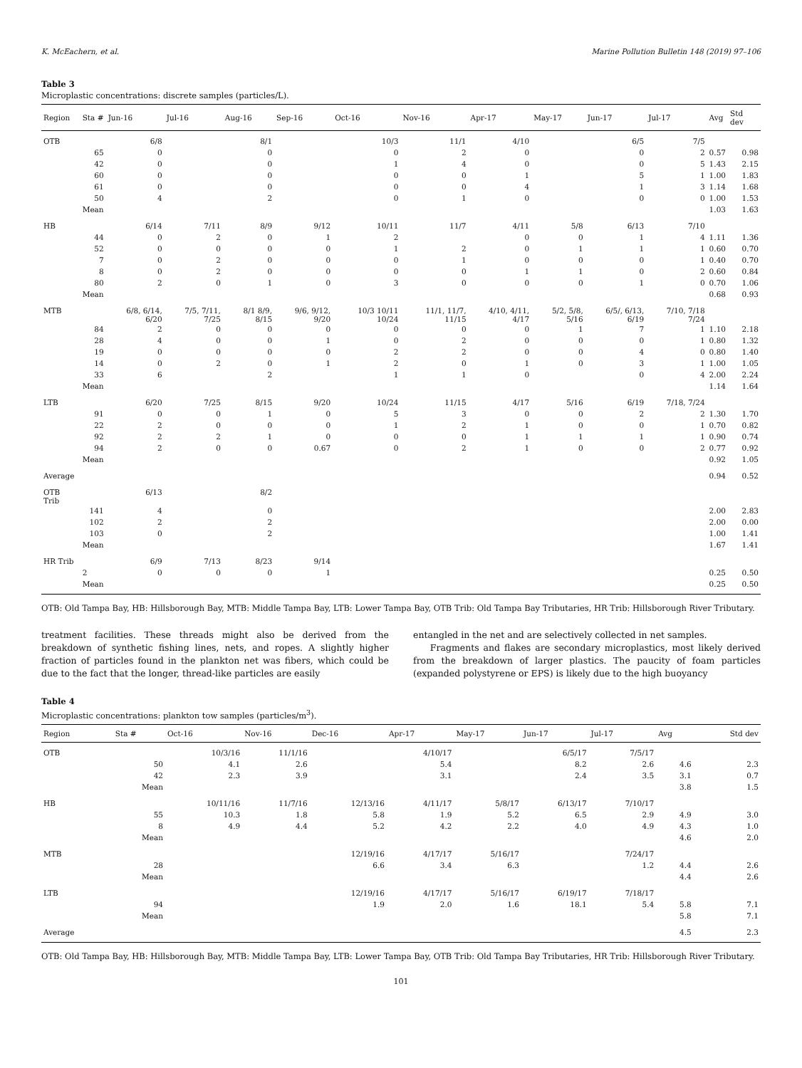K. McEachern, et al. Marine Pollution Bulletin 148 (2019) 97–106
Table 3
Microplastic concentrations: discrete samples (particles/L).
| Region | Sta # | Jun-16 | Jul-16 | Aug-16 | Sep-16 | Oct-16 | Nov-16 | Apr-17 | May-17 | Jun-17 | Jul-17 | Avg | Std dev |
| --- | --- | --- | --- | --- | --- | --- | --- | --- | --- | --- | --- | --- | --- |
| OTB | | 6/8 | | 8/1 | | 10/3 | 11/1 | 4/10 | | 6/5 | 7/5 | | |
| | 65 | 0 | | 0 | | 0 | 2 | 0 | | 0 | 2 | 0.57 | 0.98 |
| | 42 | 0 | | 0 | | 1 | 4 | 0 | | 0 | 5 | 1.43 | 2.15 |
| | 60 | 0 | | 0 | | 0 | 0 | 1 | | 5 | 1 | 1.00 | 1.83 |
| | 61 | 0 | | 0 | | 0 | 0 | 4 | | 1 | 3 | 1.14 | 1.68 |
| | 50 | 4 | | 2 | | 0 | 1 | 0 | | 0 | 0 | 1.00 | 1.53 |
| | Mean | | | | | | | | | | | 1.03 | 1.63 |
| HB | | 6/14 | 7/11 | 8/9 | 9/12 | 10/11 | 11/7 | 4/11 | 5/8 | 6/13 | 7/10 | | |
| | 44 | 0 | 2 | 0 | 1 | 2 | | 0 | 0 | 1 | 4 | 1.11 | 1.36 |
| | 52 | 0 | 0 | 0 | 0 | 1 | 2 | 0 | 1 | 1 | 1 | 0.60 | 0.70 |
| | 7 | 0 | 2 | 0 | 0 | 0 | 1 | 0 | 0 | 0 | 1 | 0.40 | 0.70 |
| | 8 | 0 | 2 | 0 | 0 | 0 | 0 | 1 | 1 | 0 | 2 | 0.60 | 0.84 |
| | 80 | 2 | 0 | 1 | 0 | 3 | 0 | 0 | 0 | 1 | 0 | 0.70 | 1.06 |
| | Mean | | | | | | | | | | | 0.68 | 0.93 |
| MTB | | 6/8, 6/14, 6/20 | 7/5, 7/11, 7/25 | 8/1 8/9, 8/15 | 9/6, 9/12, 9/20 | 10/3 10/11 10/24 | 11/1, 11/7, 11/15 | 4/10, 4/11, 4/17 | 5/2, 5/8, 5/16 | 6/5/, 6/13, 6/19 | 7/10, 7/18 7/24 | | |
| | 84 | 2 | 0 | 0 | 0 | 0 | 0 | 0 | 1 | 7 | 1 | 1.10 | 2.18 |
| | 28 | 4 | 0 | 0 | 1 | 0 | 2 | 0 | 0 | 0 | 1 | 0.80 | 1.32 |
| | 19 | 0 | 0 | 0 | 0 | 2 | 2 | 0 | 0 | 4 | 0 | 0.80 | 1.40 |
| | 14 | 0 | 2 | 0 | 1 | 2 | 0 | 1 | 0 | 3 | 1 | 1.00 | 1.05 |
| | 33 | 6 | | 2 | | 1 | 1 | 0 | | 0 | 4 | 2.00 | 2.24 |
| | Mean | | | | | | | | | | | 1.14 | 1.64 |
| LTB | | 6/20 | 7/25 | 8/15 | 9/20 | 10/24 | 11/15 | 4/17 | 5/16 | 6/19 | 7/18, 7/24 | | |
| | 91 | 0 | 0 | 1 | 0 | 5 | 3 | 0 | 0 | 2 | 2 | 1.30 | 1.70 |
| | 22 | 2 | 0 | 0 | 0 | 1 | 2 | 1 | 0 | 0 | 1 | 0.70 | 0.82 |
| | 92 | 2 | 2 | 1 | 0 | 0 | 0 | 1 | 1 | 1 | 1 | 0.90 | 0.74 |
| | 94 | 2 | 0 | 0 | 0.67 | 0 | 2 | 1 | 0 | 0 | 2 | 0.77 | 0.92 |
| | Mean | | | | | | | | | | | 0.92 | 1.05 |
| Average | | | | | | | | | | | | 0.94 | 0.52 |
| OTB Trib | | 6/13 | | 8/2 | | | | | | | | | |
| | 141 | 4 | | 0 | | | | | | | | 2.00 | 2.83 |
| | 102 | 2 | | 2 | | | | | | | | 2.00 | 0.00 |
| | 103 | 0 | | 2 | | | | | | | | 1.00 | 1.41 |
| | Mean | | | | | | | | | | | 1.67 | 1.41 |
| HR Trib | | 6/9 | 7/13 | 8/23 | 9/14 | | | | | | | | |
| | 2 | 0 | 0 | 0 | 1 | | | | | | | 0.25 | 0.50 |
| | Mean | | | | | | | | | | | 0.25 | 0.50 |
OTB: Old Tampa Bay, HB: Hillsborough Bay, MTB: Middle Tampa Bay, LTB: Lower Tampa Bay, OTB Trib: Old Tampa Bay Tributaries, HR Trib: Hillsborough River Tributary.
treatment facilities. These threads might also be derived from the breakdown of synthetic fishing lines, nets, and ropes. A slightly higher fraction of particles found in the plankton net was fibers, which could be due to the fact that the longer, thread-like particles are easily
entangled in the net and are selectively collected in net samples.
Fragments and flakes are secondary microplastics, most likely derived from the breakdown of larger plastics. The paucity of foam particles (expanded polystyrene or EPS) is likely due to the high buoyancy
Table 4
Microplastic concentrations: plankton tow samples (particles/m<sup>3</sup>).
| Region | Sta # | Oct-16 | Nov-16 | Dec-16 | Apr-17 | May-17 | Jun-17 | Jul-17 | Avg | Std dev |
| --- | --- | --- | --- | --- | --- | --- | --- | --- | --- | --- |
| OTB | | 10/3/16 | 11/1/16 | | 4/10/17 | | 6/5/17 | 7/5/17 | | |
| | 50 | 4.1 | 2.6 | | 5.4 | | 8.2 | 2.6 | 4.6 | 2.3 |
| | 42 | 2.3 | 3.9 | | 3.1 | | 2.4 | 3.5 | 3.1 | 0.7 |
| | Mean | | | | | | | | 3.8 | 1.5 |
| HB | | 10/11/16 | 11/7/16 | 12/13/16 | 4/11/17 | 5/8/17 | 6/13/17 | 7/10/17 | | |
| | 55 | 10.3 | 1.8 | 5.8 | 1.9 | 5.2 | 6.5 | 2.9 | 4.9 | 3.0 |
| | 8 | 4.9 | 4.4 | 5.2 | 4.2 | 2.2 | 4.0 | 4.9 | 4.3 | 1.0 |
| | Mean | | | | | | | | 4.6 | 2.0 |
| MTB | | | | 12/19/16 | 4/17/17 | 5/16/17 | | 7/24/17 | | |
| | 28 | | | 6.6 | 3.4 | 6.3 | | 1.2 | 4.4 | 2.6 |
| | Mean | | | | | | | | 4.4 | 2.6 |
| LTB | | | | 12/19/16 | 4/17/17 | 5/16/17 | 6/19/17 | 7/18/17 | | |
| | 94 | | | 1.9 | 2.0 | 1.6 | 18.1 | 5.4 | 5.8 | 7.1 |
| | Mean | | | | | | | | 5.8 | 7.1 |
| Average | | | | | | | | | 4.5 | 2.3 |
OTB: Old Tampa Bay, HB: Hillsborough Bay, MTB: Middle Tampa Bay, LTB: Lower Tampa Bay, OTB Trib: Old Tampa Bay Tributaries, HR Trib: Hillsborough River Tributary.
101